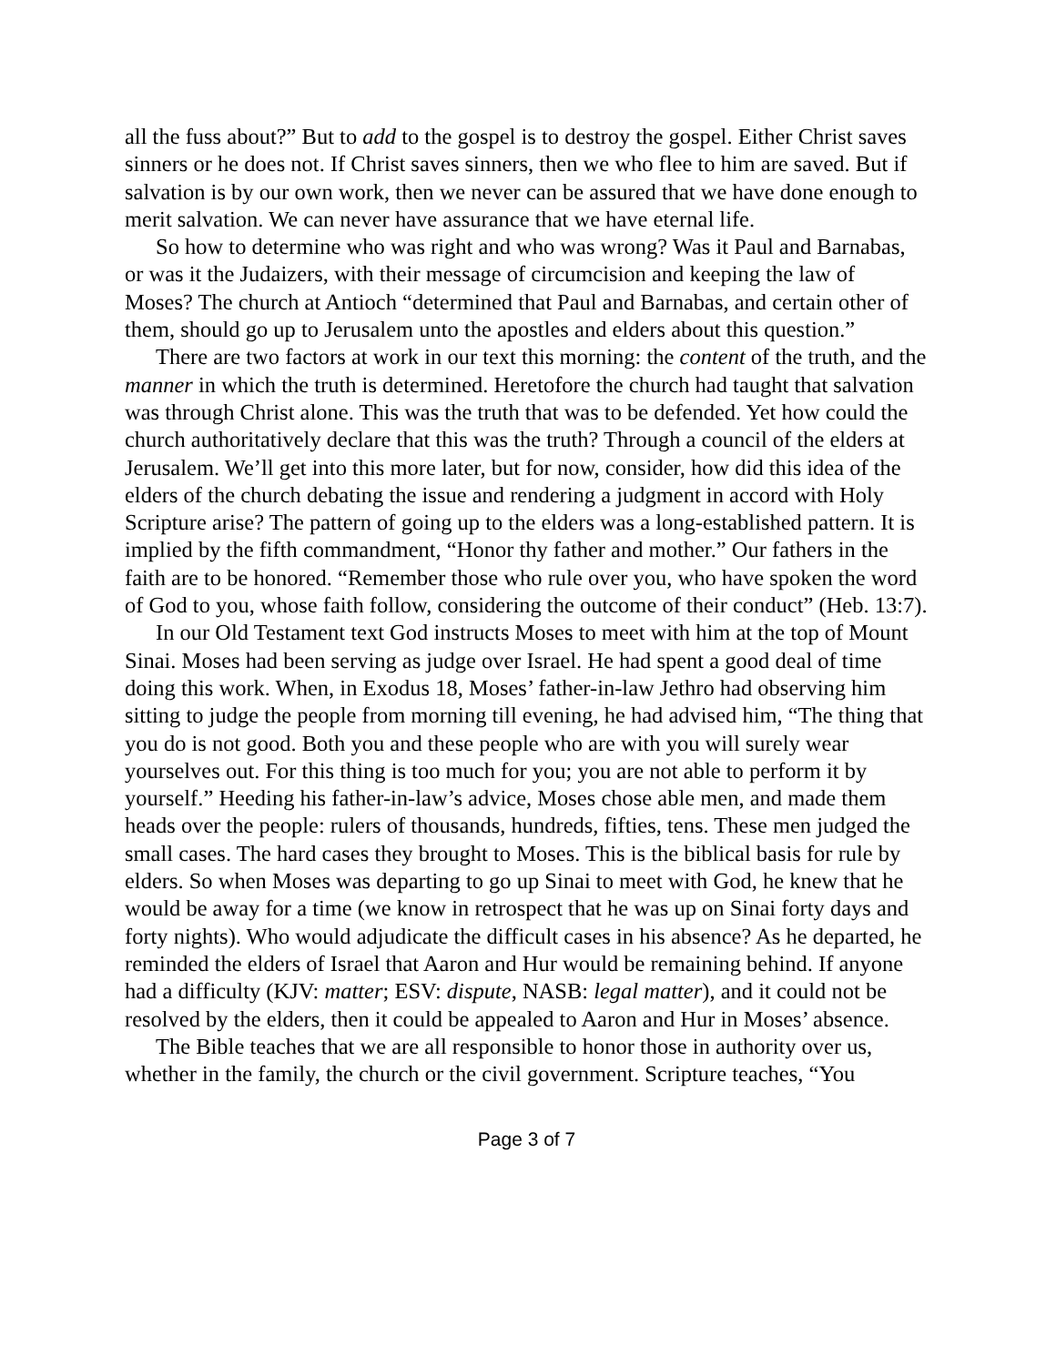all the fuss about?” But to add to the gospel is to destroy the gospel. Either Christ saves sinners or he does not. If Christ saves sinners, then we who flee to him are saved. But if salvation is by our own work, then we never can be assured that we have done enough to merit salvation. We can never have assurance that we have eternal life.
So how to determine who was right and who was wrong? Was it Paul and Barnabas, or was it the Judaizers, with their message of circumcision and keeping the law of Moses? The church at Antioch “determined that Paul and Barnabas, and certain other of them, should go up to Jerusalem unto the apostles and elders about this question.”
There are two factors at work in our text this morning: the content of the truth, and the manner in which the truth is determined. Heretofore the church had taught that salvation was through Christ alone. This was the truth that was to be defended. Yet how could the church authoritatively declare that this was the truth? Through a council of the elders at Jerusalem. We’ll get into this more later, but for now, consider, how did this idea of the elders of the church debating the issue and rendering a judgment in accord with Holy Scripture arise? The pattern of going up to the elders was a long-established pattern. It is implied by the fifth commandment, “Honor thy father and mother.” Our fathers in the faith are to be honored. “Remember those who rule over you, who have spoken the word of God to you, whose faith follow, considering the outcome of their conduct” (Heb. 13:7).
In our Old Testament text God instructs Moses to meet with him at the top of Mount Sinai. Moses had been serving as judge over Israel. He had spent a good deal of time doing this work. When, in Exodus 18, Moses’ father-in-law Jethro had observing him sitting to judge the people from morning till evening, he had advised him, “The thing that you do is not good. Both you and these people who are with you will surely wear yourselves out. For this thing is too much for you; you are not able to perform it by yourself.” Heeding his father-in-law’s advice, Moses chose able men, and made them heads over the people: rulers of thousands, hundreds, fifties, tens. These men judged the small cases. The hard cases they brought to Moses. This is the biblical basis for rule by elders. So when Moses was departing to go up Sinai to meet with God, he knew that he would be away for a time (we know in retrospect that he was up on Sinai forty days and forty nights). Who would adjudicate the difficult cases in his absence? As he departed, he reminded the elders of Israel that Aaron and Hur would be remaining behind. If anyone had a difficulty (KJV: matter; ESV: dispute, NASB: legal matter), and it could not be resolved by the elders, then it could be appealed to Aaron and Hur in Moses’ absence.
The Bible teaches that we are all responsible to honor those in authority over us, whether in the family, the church or the civil government. Scripture teaches, “You
Page 3 of 7